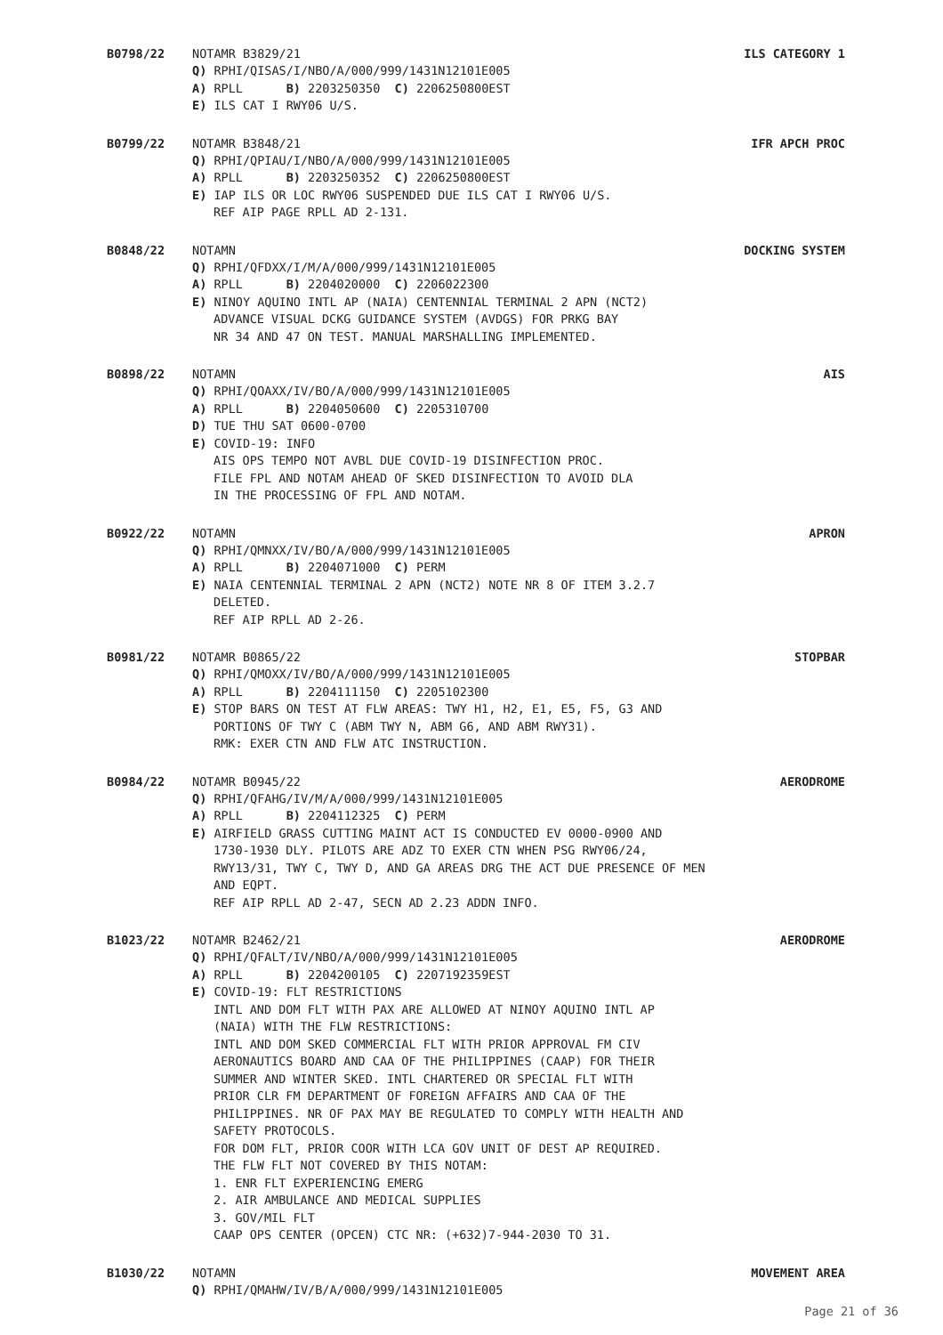B0798/22 NOTAMR B3829/21 ILS CATEGORY 1
Q) RPHI/QISAS/I/NBO/A/000/999/1431N12101E005
A) RPLL B) 2203250350 C) 2206250800EST
E) ILS CAT I RWY06 U/S.
B0799/22 NOTAMR B3848/21 IFR APCH PROC
Q) RPHI/QPIAU/I/NBO/A/000/999/1431N12101E005
A) RPLL B) 2203250352 C) 2206250800EST
E) IAP ILS OR LOC RWY06 SUSPENDED DUE ILS CAT I RWY06 U/S.
REF AIP PAGE RPLL AD 2-131.
B0848/22 NOTAMN DOCKING SYSTEM
Q) RPHI/QFDXX/I/M/A/000/999/1431N12101E005
A) RPLL B) 2204020000 C) 2206022300
E) NINOY AQUINO INTL AP (NAIA) CENTENNIAL TERMINAL 2 APN (NCT2)
ADVANCE VISUAL DCKG GUIDANCE SYSTEM (AVDGS) FOR PRKG BAY
NR 34 AND 47 ON TEST. MANUAL MARSHALLING IMPLEMENTED.
B0898/22 NOTAMN AIS
Q) RPHI/QOAXX/IV/BO/A/000/999/1431N12101E005
A) RPLL B) 2204050600 C) 2205310700
D) TUE THU SAT 0600-0700
E) COVID-19: INFO
AIS OPS TEMPO NOT AVBL DUE COVID-19 DISINFECTION PROC.
FILE FPL AND NOTAM AHEAD OF SKED DISINFECTION TO AVOID DLA
IN THE PROCESSING OF FPL AND NOTAM.
B0922/22 NOTAMN APRON
Q) RPHI/QMNXX/IV/BO/A/000/999/1431N12101E005
A) RPLL B) 2204071000 C) PERM
E) NAIA CENTENNIAL TERMINAL 2 APN (NCT2) NOTE NR 8 OF ITEM 3.2.7
DELETED.
REF AIP RPLL AD 2-26.
B0981/22 NOTAMR B0865/22 STOPBAR
Q) RPHI/QMOXX/IV/BO/A/000/999/1431N12101E005
A) RPLL B) 2204111150 C) 2205102300
E) STOP BARS ON TEST AT FLW AREAS: TWY H1, H2, E1, E5, F5, G3 AND
PORTIONS OF TWY C (ABM TWY N, ABM G6, AND ABM RWY31).
RMK: EXER CTN AND FLW ATC INSTRUCTION.
B0984/22 NOTAMR B0945/22 AERODROME
Q) RPHI/QFAHG/IV/M/A/000/999/1431N12101E005
A) RPLL B) 2204112325 C) PERM
E) AIRFIELD GRASS CUTTING MAINT ACT IS CONDUCTED EV 0000-0900 AND
1730-1930 DLY. PILOTS ARE ADZ TO EXER CTN WHEN PSG RWY06/24,
RWY13/31, TWY C, TWY D, AND GA AREAS DRG THE ACT DUE PRESENCE OF MEN
AND EQPT.
REF AIP RPLL AD 2-47, SECN AD 2.23 ADDN INFO.
B1023/22 NOTAMR B2462/21 AERODROME
Q) RPHI/QFALT/IV/NBO/A/000/999/1431N12101E005
A) RPLL B) 2204200105 C) 2207192359EST
E) COVID-19: FLT RESTRICTIONS
INTL AND DOM FLT WITH PAX ARE ALLOWED AT NINOY AQUINO INTL AP
(NAIA) WITH THE FLW RESTRICTIONS:
INTL AND DOM SKED COMMERCIAL FLT WITH PRIOR APPROVAL FM CIV
AERONAUTICS BOARD AND CAA OF THE PHILIPPINES (CAAP) FOR THEIR
SUMMER AND WINTER SKED. INTL CHARTERED OR SPECIAL FLT WITH
PRIOR CLR FM DEPARTMENT OF FOREIGN AFFAIRS AND CAA OF THE
PHILIPPINES. NR OF PAX MAY BE REGULATED TO COMPLY WITH HEALTH AND
SAFETY PROTOCOLS.
FOR DOM FLT, PRIOR COOR WITH LCA GOV UNIT OF DEST AP REQUIRED.
THE FLW FLT NOT COVERED BY THIS NOTAM:
1. ENR FLT EXPERIENCING EMERG
2. AIR AMBULANCE AND MEDICAL SUPPLIES
3. GOV/MIL FLT
CAAP OPS CENTER (OPCEN) CTC NR: (+632)7-944-2030 TO 31.
B1030/22 NOTAMN MOVEMENT AREA
Q) RPHI/QMAHW/IV/B/A/000/999/1431N12101E005
Page 21 of 36